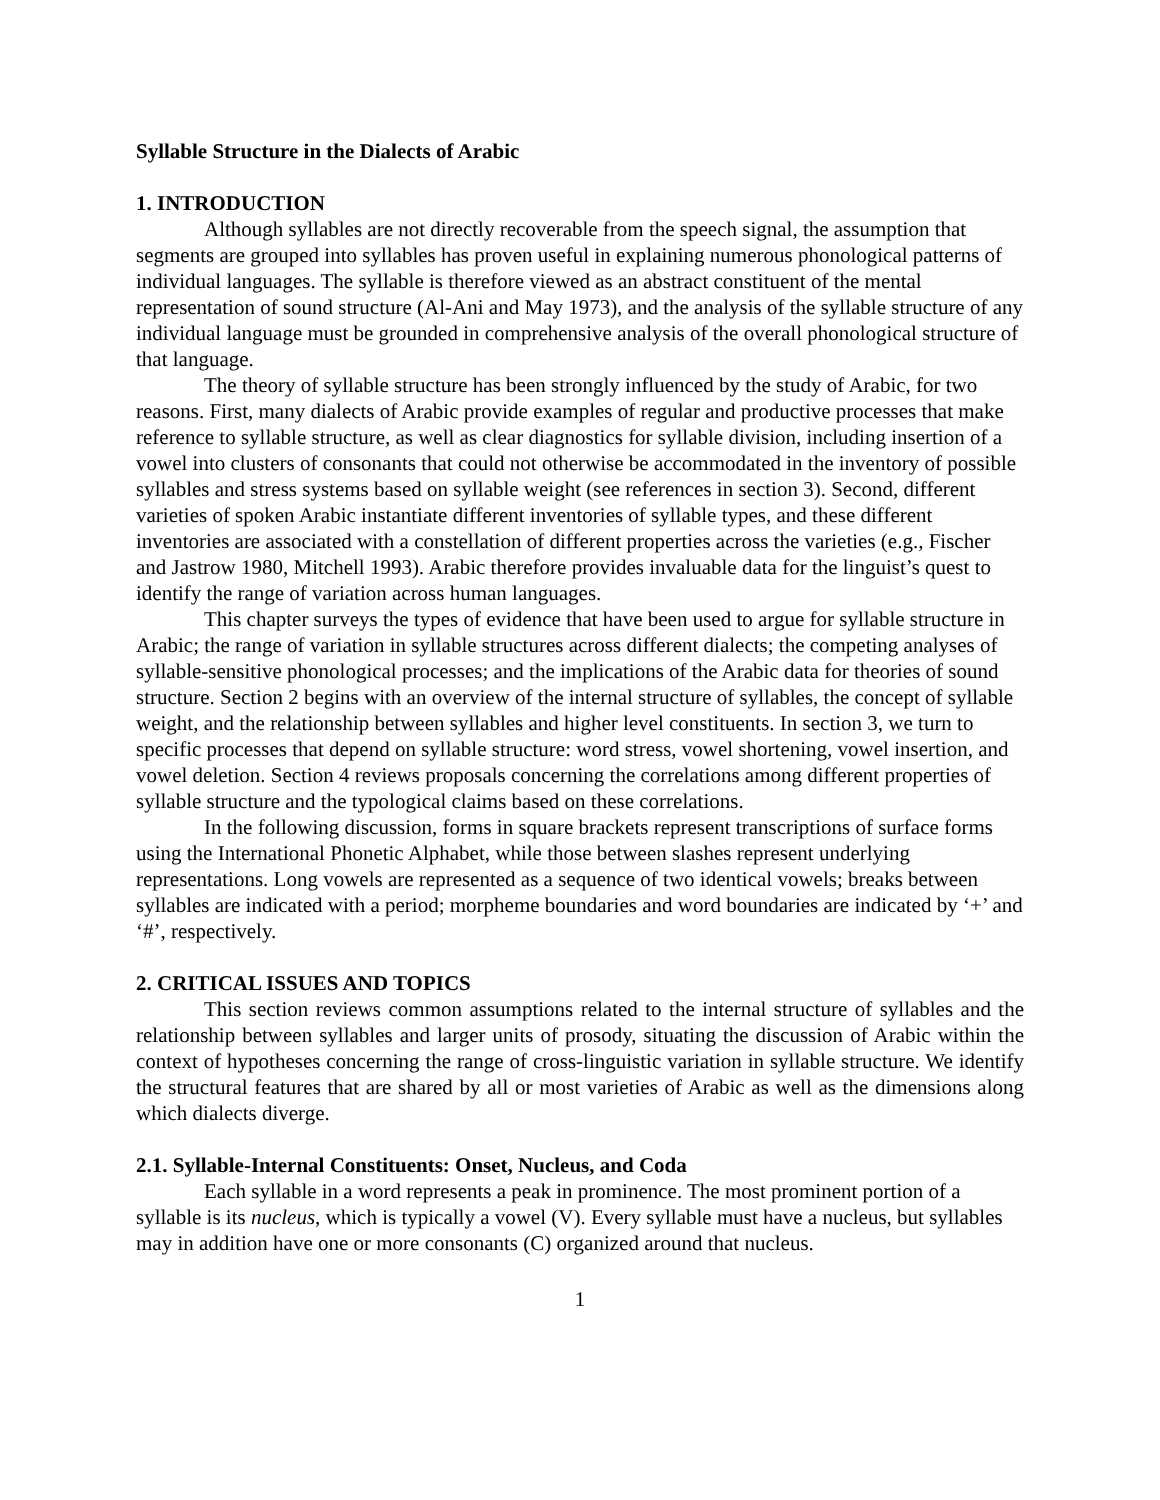Syllable Structure in the Dialects of Arabic
1. INTRODUCTION
Although syllables are not directly recoverable from the speech signal, the assumption that segments are grouped into syllables has proven useful in explaining numerous phonological patterns of individual languages. The syllable is therefore viewed as an abstract constituent of the mental representation of sound structure (Al-Ani and May 1973), and the analysis of the syllable structure of any individual language must be grounded in comprehensive analysis of the overall phonological structure of that language.
The theory of syllable structure has been strongly influenced by the study of Arabic, for two reasons. First, many dialects of Arabic provide examples of regular and productive processes that make reference to syllable structure, as well as clear diagnostics for syllable division, including insertion of a vowel into clusters of consonants that could not otherwise be accommodated in the inventory of possible syllables and stress systems based on syllable weight (see references in section 3). Second, different varieties of spoken Arabic instantiate different inventories of syllable types, and these different inventories are associated with a constellation of different properties across the varieties (e.g., Fischer and Jastrow 1980, Mitchell 1993). Arabic therefore provides invaluable data for the linguist’s quest to identify the range of variation across human languages.
This chapter surveys the types of evidence that have been used to argue for syllable structure in Arabic; the range of variation in syllable structures across different dialects; the competing analyses of syllable-sensitive phonological processes; and the implications of the Arabic data for theories of sound structure. Section 2 begins with an overview of the internal structure of syllables, the concept of syllable weight, and the relationship between syllables and higher level constituents. In section 3, we turn to specific processes that depend on syllable structure: word stress, vowel shortening, vowel insertion, and vowel deletion. Section 4 reviews proposals concerning the correlations among different properties of syllable structure and the typological claims based on these correlations.
In the following discussion, forms in square brackets represent transcriptions of surface forms using the International Phonetic Alphabet, while those between slashes represent underlying representations. Long vowels are represented as a sequence of two identical vowels; breaks between syllables are indicated with a period; morpheme boundaries and word boundaries are indicated by ‘+’ and ‘#’, respectively.
2. CRITICAL ISSUES AND TOPICS
This section reviews common assumptions related to the internal structure of syllables and the relationship between syllables and larger units of prosody, situating the discussion of Arabic within the context of hypotheses concerning the range of cross-linguistic variation in syllable structure. We identify the structural features that are shared by all or most varieties of Arabic as well as the dimensions along which dialects diverge.
2.1. Syllable-Internal Constituents: Onset, Nucleus, and Coda
Each syllable in a word represents a peak in prominence. The most prominent portion of a syllable is its nucleus, which is typically a vowel (V). Every syllable must have a nucleus, but syllables may in addition have one or more consonants (C) organized around that nucleus.
1